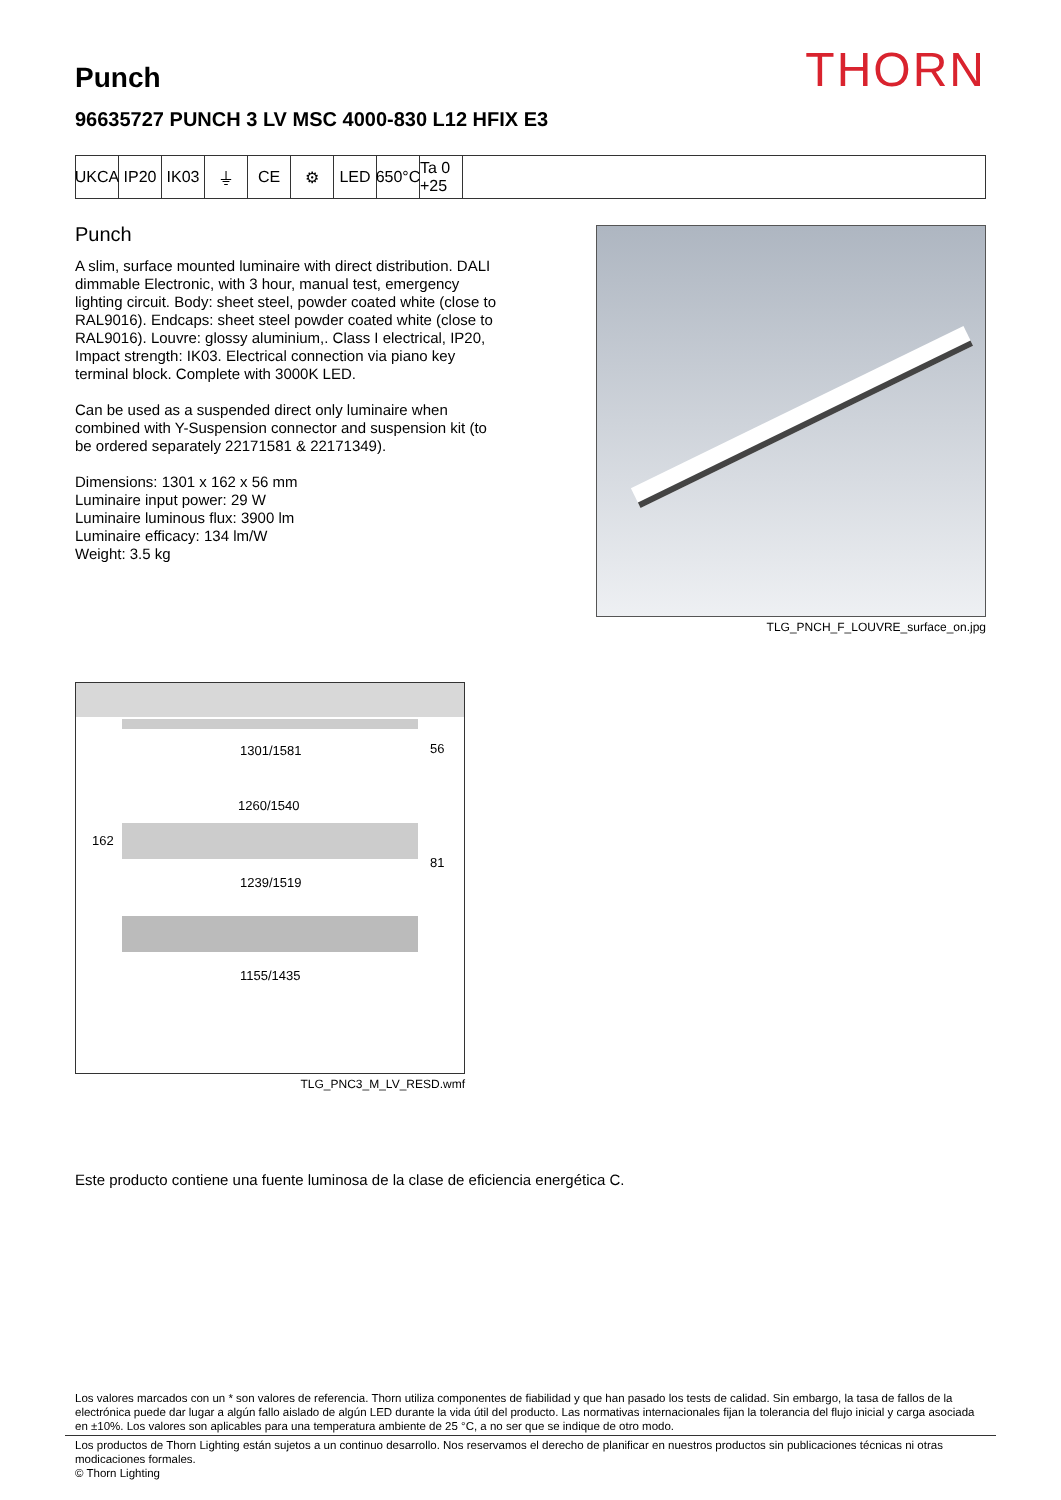THORN
Punch
96635727 PUNCH 3 LV MSC 4000-830 L12 HFIX E3
UKCA IP20 IK03 ⏚ CE ⚙ LED 650°C
Ta 0 +25
Punch
A slim, surface mounted luminaire with direct distribution. DALI dimmable Electronic, with 3 hour, manual test, emergency lighting circuit. Body: sheet steel, powder coated white (close to RAL9016). Endcaps: sheet steel powder coated white (close to RAL9016). Louvre: glossy aluminium,. Class I electrical, IP20, Impact strength: IK03. Electrical connection via piano key terminal block. Complete with 3000K LED.
Can be used as a suspended direct only luminaire when combined with Y-Suspension connector and suspension kit (to be ordered separately 22171581 & 22171349).
Dimensions: 1301 x 162 x 56 mm
Luminaire input power: 29 W
Luminaire luminous flux: 3900 lm
Luminaire efficacy: 134 lm/W
Weight: 3.5 kg
TLG_PNCH_F_LOUVRE_surface_on.jpg
1301/1581 56
1260/1540
162
81
1239/1519
1155/1435
TLG_PNC3_M_LV_RESD.wmf
Este producto contiene una fuente luminosa de la clase de eficiencia energética C.
Los valores marcados con un * son valores de referencia. Thorn utiliza componentes de fiabilidad y que han pasado los tests de calidad. Sin embargo, la tasa de fallos de la electrónica puede dar lugar a algún fallo aislado de algún LED durante la vida útil del producto. Las normativas internacionales fijan la tolerancia del flujo inicial y carga asociada en ±10%. Los valores son aplicables para una temperatura ambiente de 25 °C, a no ser que se indique de otro modo.
Los productos de Thorn Lighting están sujetos a un continuo desarrollo. Nos reservamos el derecho de planificar en nuestros productos sin publicaciones técnicas ni otras modicaciones formales.
© Thorn Lighting